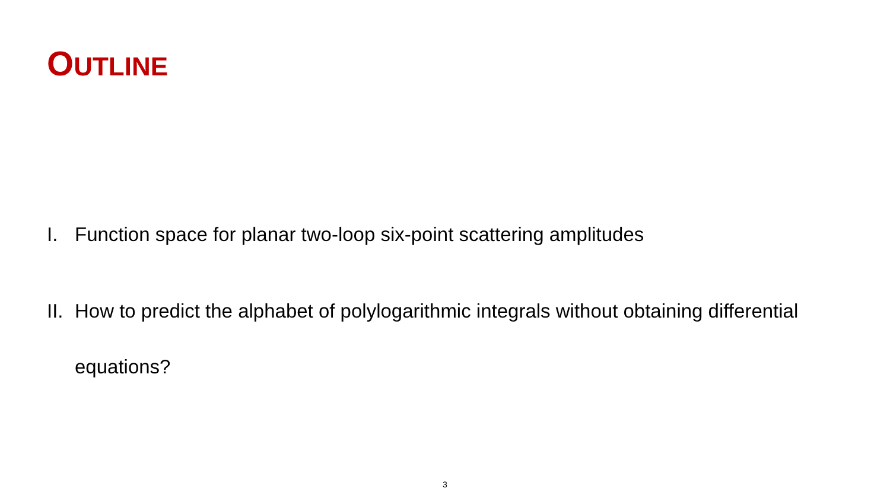OUTLINE
I. Function space for planar two-loop six-point scattering amplitudes
II. How to predict the alphabet of polylogarithmic integrals without obtaining differential equations?
3